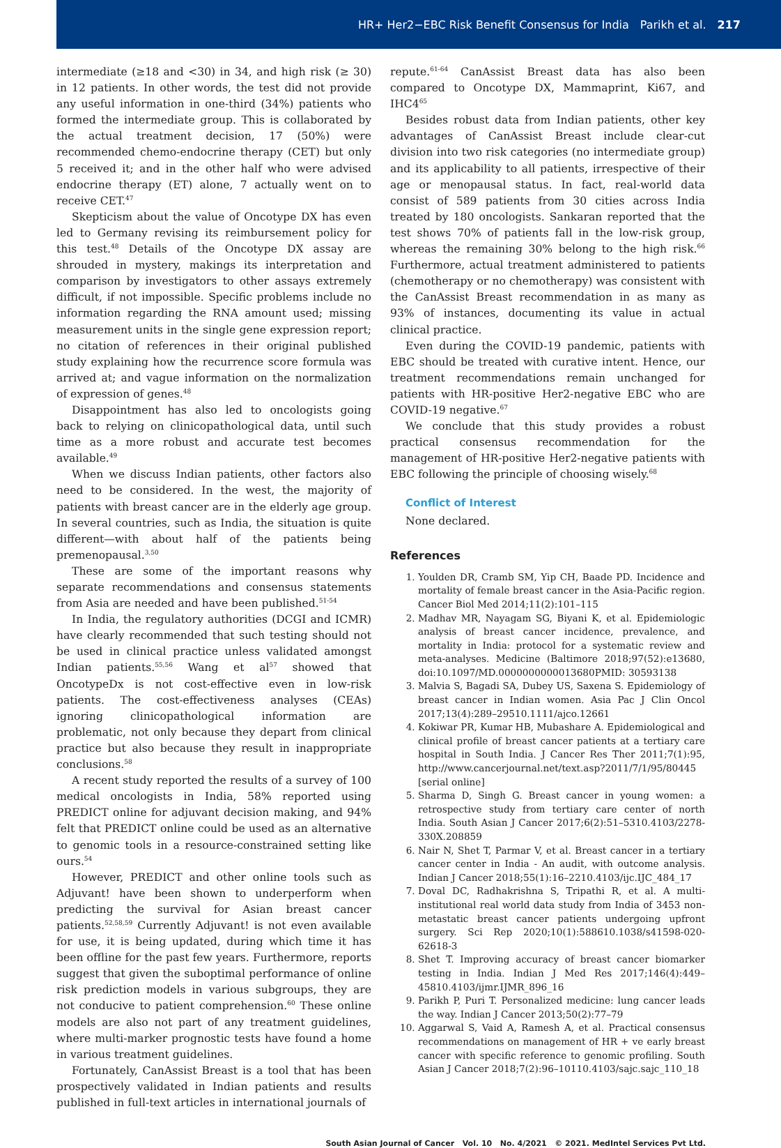HR+ Her2−EBC Risk Benefit Consensus for India Parikh et al. 217
intermediate (≥18 and <30) in 34, and high risk (≥ 30) in 12 patients. In other words, the test did not provide any useful information in one-third (34%) patients who formed the intermediate group. This is collaborated by the actual treatment decision, 17 (50%) were recommended chemo-endocrine therapy (CET) but only 5 received it; and in the other half who were advised endocrine therapy (ET) alone, 7 actually went on to receive CET.<sup>47</sup>
Skepticism about the value of Oncotype DX has even led to Germany revising its reimbursement policy for this test.<sup>48</sup> Details of the Oncotype DX assay are shrouded in mystery, makings its interpretation and comparison by investigators to other assays extremely difficult, if not impossible. Specific problems include no information regarding the RNA amount used; missing measurement units in the single gene expression report; no citation of references in their original published study explaining how the recurrence score formula was arrived at; and vague information on the normalization of expression of genes.<sup>48</sup>
Disappointment has also led to oncologists going back to relying on clinicopathological data, until such time as a more robust and accurate test becomes available.<sup>49</sup>
When we discuss Indian patients, other factors also need to be considered. In the west, the majority of patients with breast cancer are in the elderly age group. In several countries, such as India, the situation is quite different—with about half of the patients being premenopausal.<sup>3,50</sup>
These are some of the important reasons why separate recommendations and consensus statements from Asia are needed and have been published.<sup>51-54</sup>
In India, the regulatory authorities (DCGI and ICMR) have clearly recommended that such testing should not be used in clinical practice unless validated amongst Indian patients.<sup>55,56</sup> Wang et al<sup>57</sup> showed that OncotypeDx is not cost-effective even in low-risk patients. The cost-effectiveness analyses (CEAs) ignoring clinicopathological information are problematic, not only because they depart from clinical practice but also because they result in inappropriate conclusions.<sup>58</sup>
A recent study reported the results of a survey of 100 medical oncologists in India, 58% reported using PREDICT online for adjuvant decision making, and 94% felt that PREDICT online could be used as an alternative to genomic tools in a resource-constrained setting like ours.<sup>54</sup>
However, PREDICT and other online tools such as Adjuvant! have been shown to underperform when predicting the survival for Asian breast cancer patients.<sup>52,58,59</sup> Currently Adjuvant! is not even available for use, it is being updated, during which time it has been offline for the past few years. Furthermore, reports suggest that given the suboptimal performance of online risk prediction models in various subgroups, they are not conducive to patient comprehension.<sup>60</sup> These online models are also not part of any treatment guidelines, where multi-marker prognostic tests have found a home in various treatment guidelines.
Fortunately, CanAssist Breast is a tool that has been prospectively validated in Indian patients and results published in full-text articles in international journals of
repute.<sup>61-64</sup> CanAssist Breast data has also been compared to Oncotype DX, Mammaprint, Ki67, and IHC4<sup>65</sup>
Besides robust data from Indian patients, other key advantages of CanAssist Breast include clear-cut division into two risk categories (no intermediate group) and its applicability to all patients, irrespective of their age or menopausal status. In fact, real-world data consist of 589 patients from 30 cities across India treated by 180 oncologists. Sankaran reported that the test shows 70% of patients fall in the low-risk group, whereas the remaining 30% belong to the high risk.<sup>66</sup> Furthermore, actual treatment administered to patients (chemotherapy or no chemotherapy) was consistent with the CanAssist Breast recommendation in as many as 93% of instances, documenting its value in actual clinical practice.
Even during the COVID-19 pandemic, patients with EBC should be treated with curative intent. Hence, our treatment recommendations remain unchanged for patients with HR-positive Her2-negative EBC who are COVID-19 negative.<sup>67</sup>
We conclude that this study provides a robust practical consensus recommendation for the management of HR-positive Her2-negative patients with EBC following the principle of choosing wisely.<sup>68</sup>
Conflict of Interest
None declared.
References
1. Youlden DR, Cramb SM, Yip CH, Baade PD. Incidence and mortality of female breast cancer in the Asia-Pacific region. Cancer Biol Med 2014;11(2):101–115
2. Madhav MR, Nayagam SG, Biyani K, et al. Epidemiologic analysis of breast cancer incidence, prevalence, and mortality in India: protocol for a systematic review and meta-analyses. Medicine (Baltimore 2018;97(52):e13680, doi:10.1097/MD.0000000000013680PMID: 30593138
3. Malvia S, Bagadi SA, Dubey US, Saxena S. Epidemiology of breast cancer in Indian women. Asia Pac J Clin Oncol 2017;13(4):289–29510.1111/ajco.12661
4. Kokiwar PR, Kumar HB, Mubashare A. Epidemiological and clinical profile of breast cancer patients at a tertiary care hospital in South India. J Cancer Res Ther 2011;7(1):95, http://www.cancerjournal.net/text.asp?2011/7/1/95/80445 [serial online]
5. Sharma D, Singh G. Breast cancer in young women: a retrospective study from tertiary care center of north India. South Asian J Cancer 2017;6(2):51–5310.4103/2278-330X.208859
6. Nair N, Shet T, Parmar V, et al. Breast cancer in a tertiary cancer center in India - An audit, with outcome analysis. Indian J Cancer 2018;55(1):16–2210.4103/ijc.IJC_484_17
7. Doval DC, Radhakrishna S, Tripathi R, et al. A multi-institutional real world data study from India of 3453 non-metastatic breast cancer patients undergoing upfront surgery. Sci Rep 2020;10(1):588610.1038/s41598-020-62618-3
8. Shet T. Improving accuracy of breast cancer biomarker testing in India. Indian J Med Res 2017;146(4):449–45810.4103/ijmr.IJMR_896_16
9. Parikh P, Puri T. Personalized medicine: lung cancer leads the way. Indian J Cancer 2013;50(2):77–79
10. Aggarwal S, Vaid A, Ramesh A, et al. Practical consensus recommendations on management of HR + ve early breast cancer with specific reference to genomic profiling. South Asian J Cancer 2018;7(2):96–10110.4103/sajc.sajc_110_18
South Asian Journal of Cancer Vol. 10 No. 4/2021 © 2021. MedIntel Services Pvt Ltd.